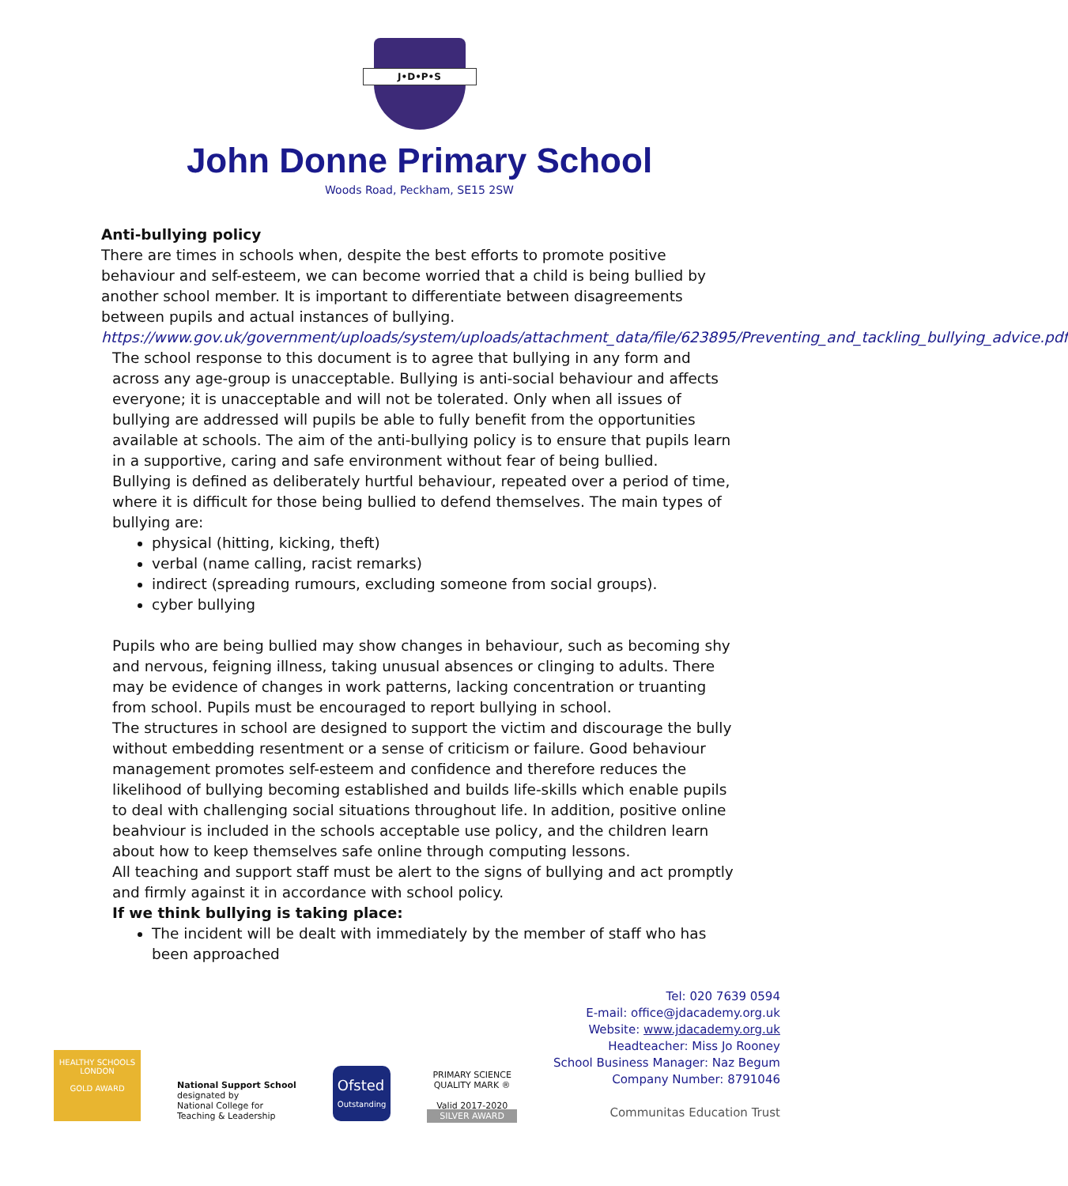J•D•P•S
John Donne Primary School
Woods Road, Peckham, SE15 2SW
Anti-bullying policy
There are times in schools when, despite the best efforts to promote positive behaviour and self-esteem, we can become worried that a child is being bullied by another school member. It is important to differentiate between disagreements between pupils and actual instances of bullying.
https://www.gov.uk/government/uploads/system/uploads/attachment_data/file/623895/Preventing_and_tackling_bullying_advice.pdf
The school response to this document is to agree that bullying in any form and across any age-group is unacceptable. Bullying is anti-social behaviour and affects everyone; it is unacceptable and will not be tolerated. Only when all issues of bullying are addressed will pupils be able to fully benefit from the opportunities available at schools. The aim of the anti-bullying policy is to ensure that pupils learn in a supportive, caring and safe environment without fear of being bullied.
Bullying is defined as deliberately hurtful behaviour, repeated over a period of time, where it is difficult for those being bullied to defend themselves. The main types of bullying are:
physical (hitting, kicking, theft)
verbal (name calling, racist remarks)
indirect (spreading rumours, excluding someone from social groups).
cyber bullying
Pupils who are being bullied may show changes in behaviour, such as becoming shy and nervous, feigning illness, taking unusual absences or clinging to adults. There may be evidence of changes in work patterns, lacking concentration or truanting from school. Pupils must be encouraged to report bullying in school.
The structures in school are designed to support the victim and discourage the bully without embedding resentment or a sense of criticism or failure. Good behaviour management promotes self-esteem and confidence and therefore reduces the likelihood of bullying becoming established and builds life-skills which enable pupils to deal with challenging social situations throughout life. In addition, positive online beahviour is included in the schools acceptable use policy, and the children learn about how to keep themselves safe online through computing lessons.
All teaching and support staff must be alert to the signs of bullying and act promptly and firmly against it in accordance with school policy.
If we think bullying is taking place:
The incident will be dealt with immediately by the member of staff who has been approached
HEALTHY SCHOOLS LONDON
GOLD AWARD
National Support School
designated by
National College for
Teaching & Leadership
Ofsted
Outstanding
PRIMARY SCIENCE
QUALITY MARK ®
Valid 2017-2020
SILVER AWARD
Tel: 020 7639 0594
E-mail: office@jdacademy.org.uk
Website: www.jdacademy.org.uk
Headteacher: Miss Jo Rooney
School Business Manager: Naz Begum
Company Number: 8791046
Communitas Education Trust